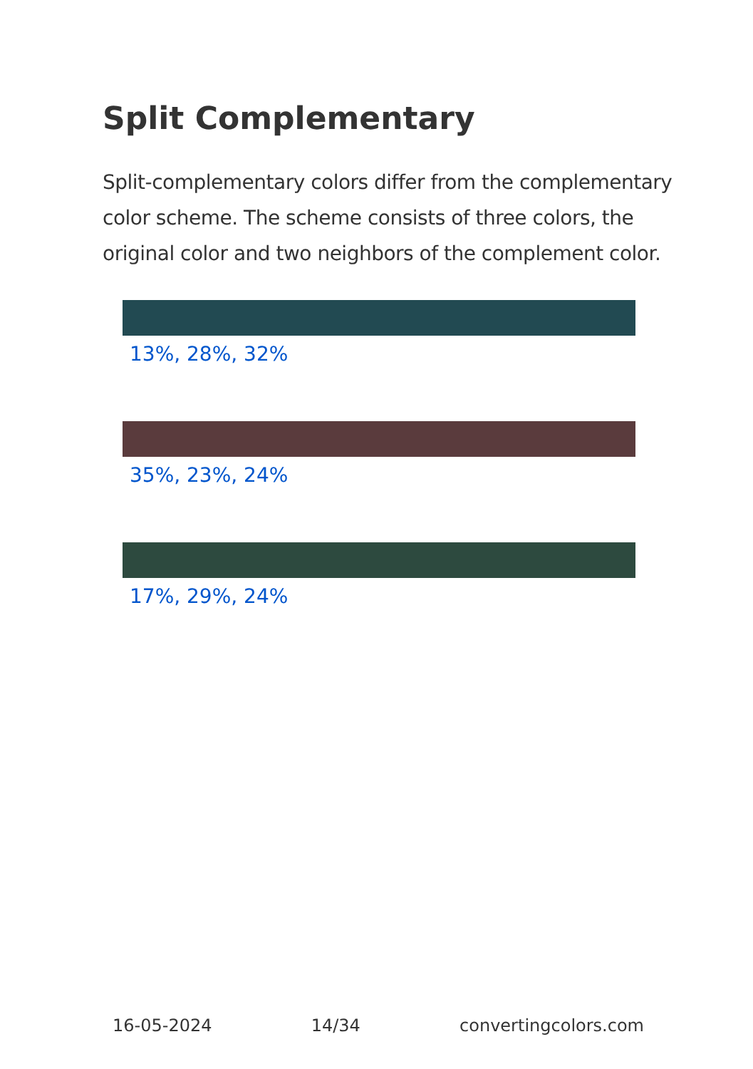Split Complementary
Split-complementary colors differ from the complementary color scheme. The scheme consists of three colors, the original color and two neighbors of the complement color.
13%, 28%, 32%
35%, 23%, 24%
17%, 29%, 24%
16-05-2024 14/34 convertingcolors.com